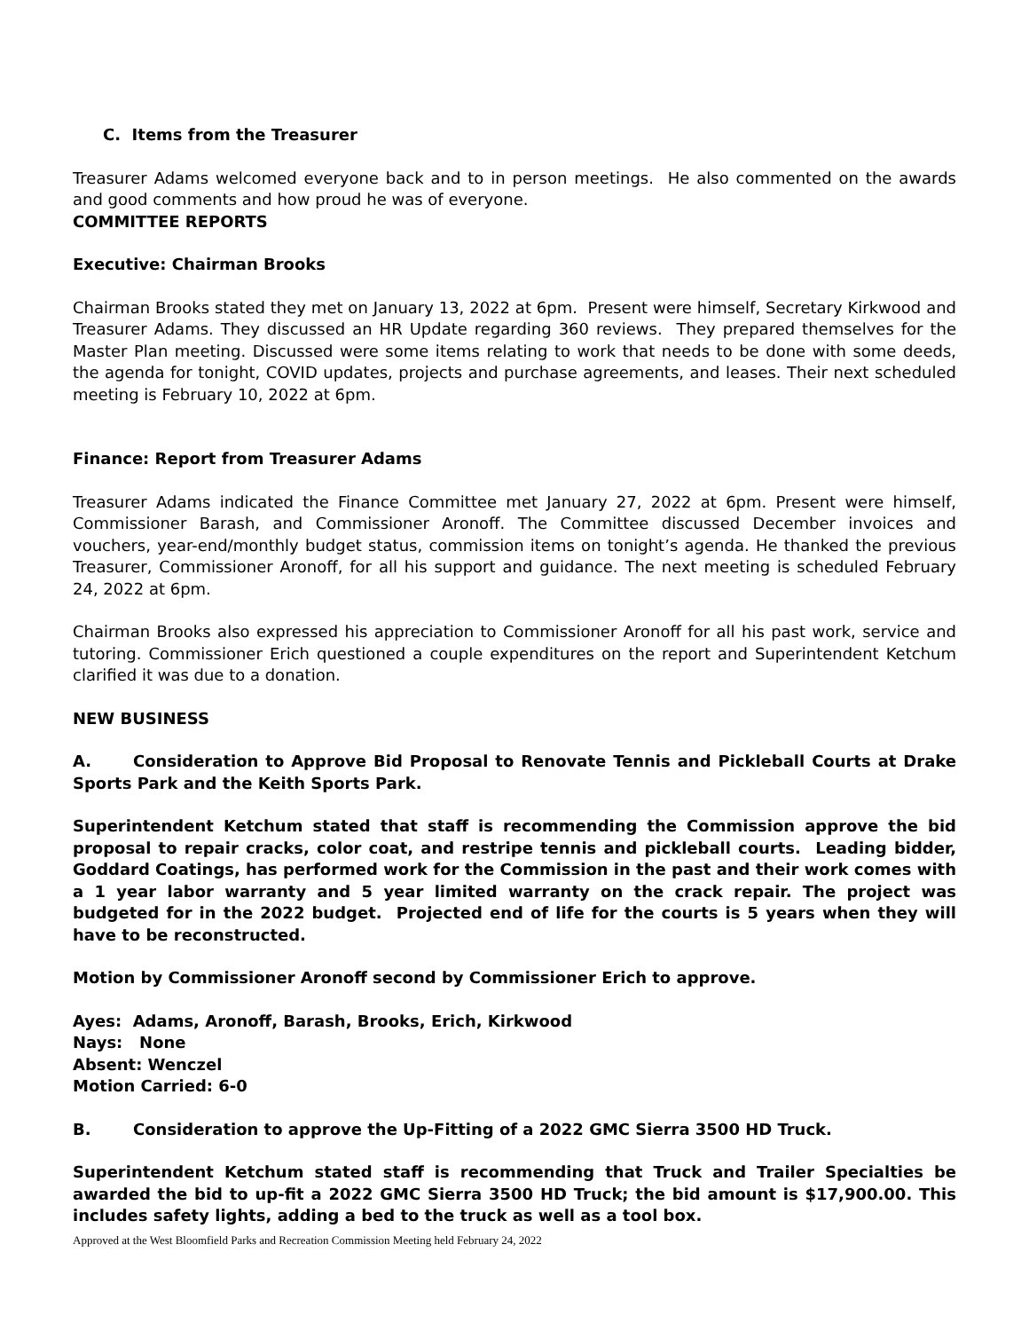C. Items from the Treasurer
Treasurer Adams welcomed everyone back and to in person meetings. He also commented on the awards and good comments and how proud he was of everyone.
COMMITTEE REPORTS
Executive: Chairman Brooks
Chairman Brooks stated they met on January 13, 2022 at 6pm. Present were himself, Secretary Kirkwood and Treasurer Adams. They discussed an HR Update regarding 360 reviews. They prepared themselves for the Master Plan meeting. Discussed were some items relating to work that needs to be done with some deeds, the agenda for tonight, COVID updates, projects and purchase agreements, and leases. Their next scheduled meeting is February 10, 2022 at 6pm.
Finance: Report from Treasurer Adams
Treasurer Adams indicated the Finance Committee met January 27, 2022 at 6pm. Present were himself, Commissioner Barash, and Commissioner Aronoff. The Committee discussed December invoices and vouchers, year-end/monthly budget status, commission items on tonight’s agenda. He thanked the previous Treasurer, Commissioner Aronoff, for all his support and guidance. The next meeting is scheduled February 24, 2022 at 6pm.
Chairman Brooks also expressed his appreciation to Commissioner Aronoff for all his past work, service and tutoring. Commissioner Erich questioned a couple expenditures on the report and Superintendent Ketchum clarified it was due to a donation.
NEW BUSINESS
A. Consideration to Approve Bid Proposal to Renovate Tennis and Pickleball Courts at Drake Sports Park and the Keith Sports Park.
Superintendent Ketchum stated that staff is recommending the Commission approve the bid proposal to repair cracks, color coat, and restripe tennis and pickleball courts. Leading bidder, Goddard Coatings, has performed work for the Commission in the past and their work comes with a 1 year labor warranty and 5 year limited warranty on the crack repair. The project was budgeted for in the 2022 budget. Projected end of life for the courts is 5 years when they will have to be reconstructed.
Motion by Commissioner Aronoff second by Commissioner Erich to approve.
Ayes: Adams, Aronoff, Barash, Brooks, Erich, Kirkwood
Nays: None
Absent: Wenczel
Motion Carried: 6-0
B. Consideration to approve the Up-Fitting of a 2022 GMC Sierra 3500 HD Truck.
Superintendent Ketchum stated staff is recommending that Truck and Trailer Specialties be awarded the bid to up-fit a 2022 GMC Sierra 3500 HD Truck; the bid amount is $17,900.00. This includes safety lights, adding a bed to the truck as well as a tool box.
Approved at the West Bloomfield Parks and Recreation Commission Meeting held February 24, 2022